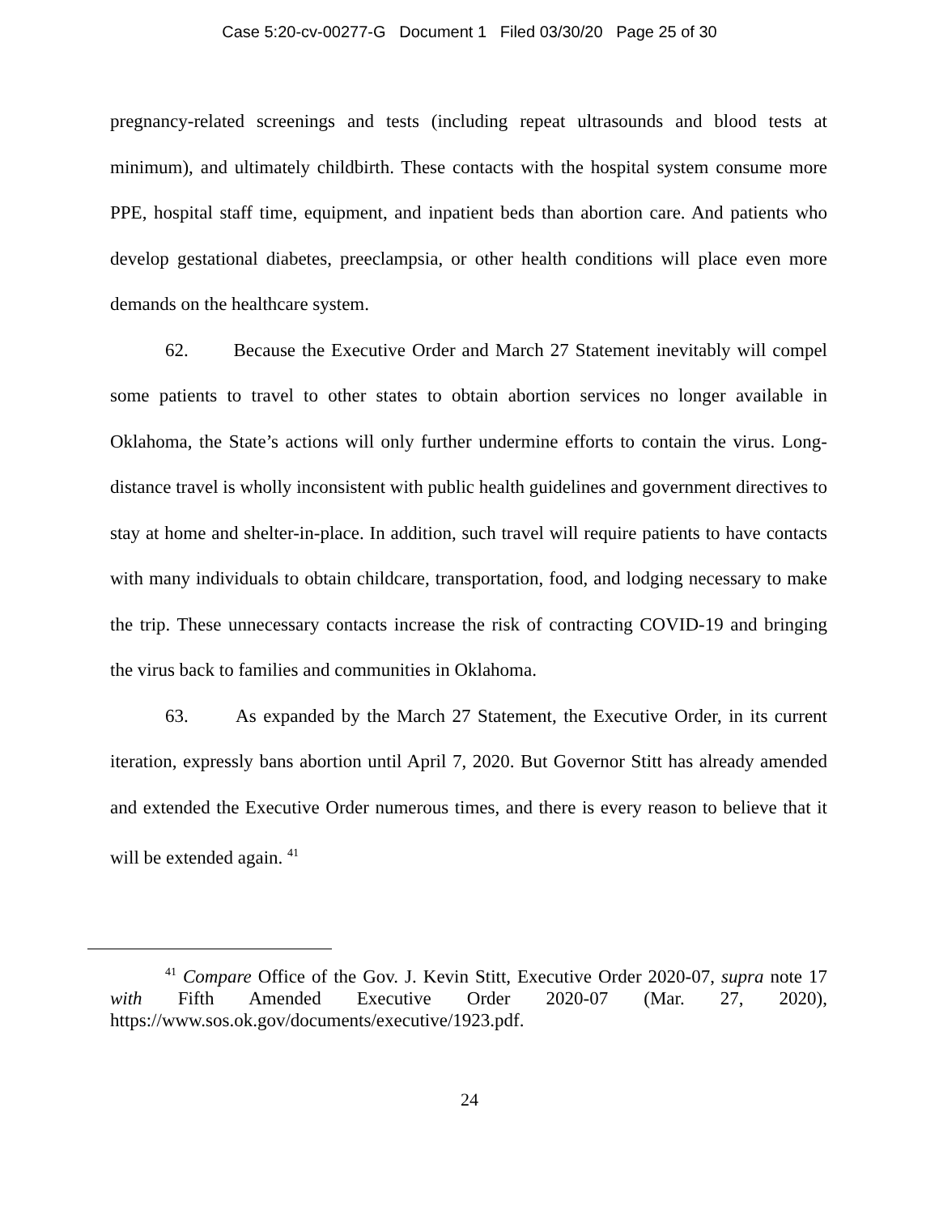Case 5:20-cv-00277-G Document 1 Filed 03/30/20 Page 25 of 30
pregnancy-related screenings and tests (including repeat ultrasounds and blood tests at minimum), and ultimately childbirth. These contacts with the hospital system consume more PPE, hospital staff time, equipment, and inpatient beds than abortion care. And patients who develop gestational diabetes, preeclampsia, or other health conditions will place even more demands on the healthcare system.
62. Because the Executive Order and March 27 Statement inevitably will compel some patients to travel to other states to obtain abortion services no longer available in Oklahoma, the State’s actions will only further undermine efforts to contain the virus. Long-distance travel is wholly inconsistent with public health guidelines and government directives to stay at home and shelter-in-place. In addition, such travel will require patients to have contacts with many individuals to obtain childcare, transportation, food, and lodging necessary to make the trip. These unnecessary contacts increase the risk of contracting COVID-19 and bringing the virus back to families and communities in Oklahoma.
63. As expanded by the March 27 Statement, the Executive Order, in its current iteration, expressly bans abortion until April 7, 2020. But Governor Stitt has already amended and extended the Executive Order numerous times, and there is every reason to believe that it will be extended again. <sup>41</sup>
<sup>41</sup> Compare Office of the Gov. J. Kevin Stitt, Executive Order 2020-07, supra note 17 with Fifth Amended Executive Order 2020-07 (Mar. 27, 2020), https://www.sos.ok.gov/documents/executive/1923.pdf.
24